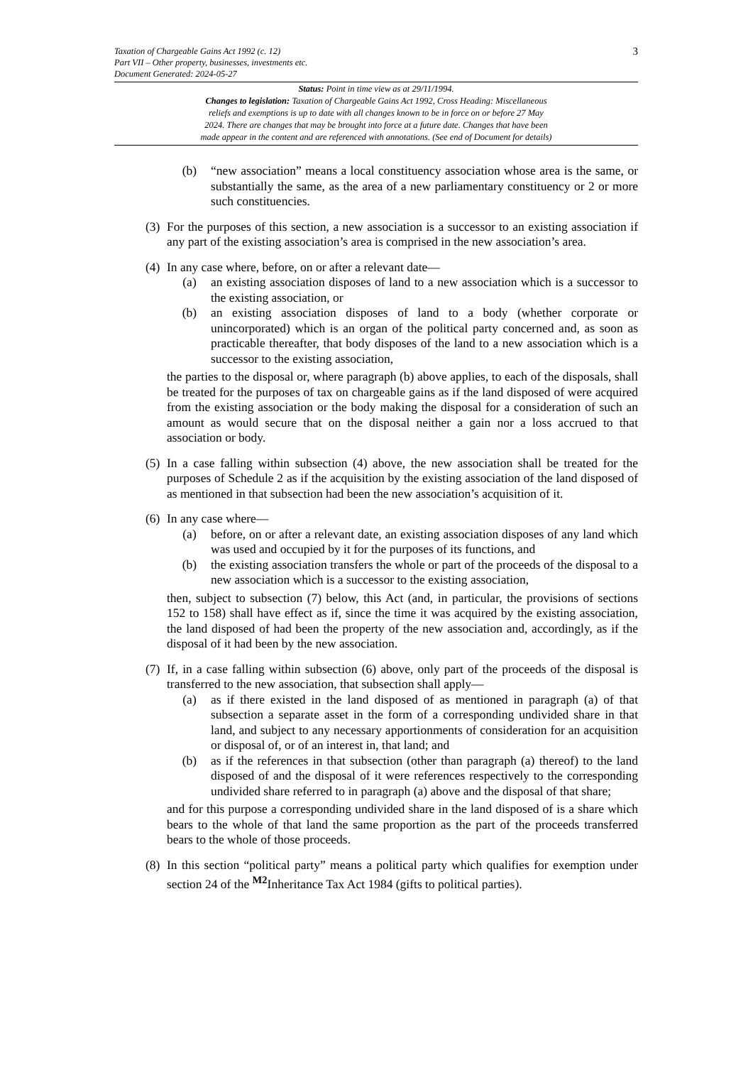Taxation of Chargeable Gains Act 1992 (c. 12)
Part VII – Other property, businesses, investments etc.
Document Generated: 2024-05-27
3
Status: Point in time view as at 29/11/1994.
Changes to legislation: Taxation of Chargeable Gains Act 1992, Cross Heading: Miscellaneous
reliefs and exemptions is up to date with all changes known to be in force on or before 27 May
2024. There are changes that may be brought into force at a future date. Changes that have been
made appear in the content and are referenced with annotations. (See end of Document for details)
(b) “new association” means a local constituency association whose area is the same, or substantially the same, as the area of a new parliamentary constituency or 2 or more such constituencies.
(3)
For the purposes of this section, a new association is a successor to an existing association if any part of the existing association’s area is comprised in the new association’s area.
(4)
In any case where, before, on or after a relevant date—
(a) an existing association disposes of land to a new association which is a successor to the existing association, or
(b) an existing association disposes of land to a body (whether corporate or unincorporated) which is an organ of the political party concerned and, as soon as practicable thereafter, that body disposes of the land to a new association which is a successor to the existing association,
the parties to the disposal or, where paragraph (b) above applies, to each of the disposals, shall be treated for the purposes of tax on chargeable gains as if the land disposed of were acquired from the existing association or the body making the disposal for a consideration of such an amount as would secure that on the disposal neither a gain nor a loss accrued to that association or body.
(5)
In a case falling within subsection (4) above, the new association shall be treated for the purposes of Schedule 2 as if the acquisition by the existing association of the land disposed of as mentioned in that subsection had been the new association’s acquisition of it.
(6)
In any case where—
(a) before, on or after a relevant date, an existing association disposes of any land which was used and occupied by it for the purposes of its functions, and
(b) the existing association transfers the whole or part of the proceeds of the disposal to a new association which is a successor to the existing association,
then, subject to subsection (7) below, this Act (and, in particular, the provisions of sections 152 to 158) shall have effect as if, since the time it was acquired by the existing association, the land disposed of had been the property of the new association and, accordingly, as if the disposal of it had been by the new association.
(7)
If, in a case falling within subsection (6) above, only part of the proceeds of the disposal is transferred to the new association, that subsection shall apply—
(a) as if there existed in the land disposed of as mentioned in paragraph (a) of that subsection a separate asset in the form of a corresponding undivided share in that land, and subject to any necessary apportionments of consideration for an acquisition or disposal of, or of an interest in, that land; and
(b) as if the references in that subsection (other than paragraph (a) thereof) to the land disposed of and the disposal of it were references respectively to the corresponding undivided share referred to in paragraph (a) above and the disposal of that share;
and for this purpose a corresponding undivided share in the land disposed of is a share which bears to the whole of that land the same proportion as the part of the proceeds transferred bears to the whole of those proceeds.
(8)
In this section “political party” means a political party which qualifies for exemption under section 24 of the <sup>M2</sup>Inheritance Tax Act 1984 (gifts to political parties).